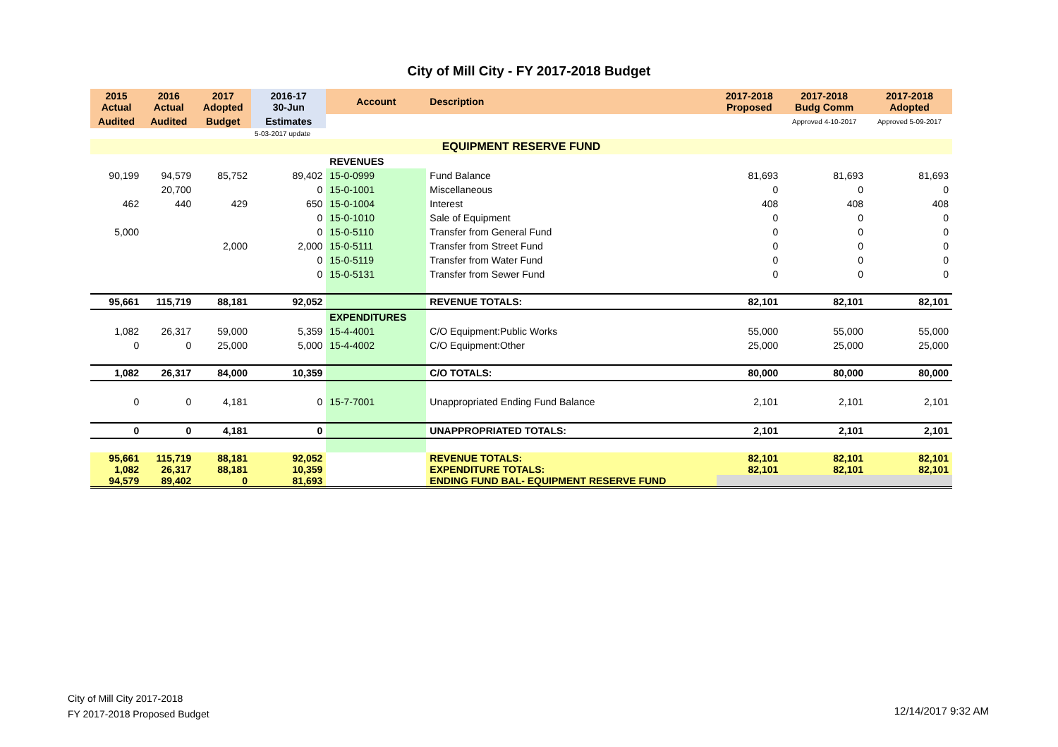City of Mill City - FY 2017-2018 Budget
| 2015 Actual | 2016 Actual | 2017 Adopted | 2016-17 30-Jun | Account | Description | 2017-2018 Proposed | 2017-2018 Budg Comm | 2017-2018 Adopted |
| --- | --- | --- | --- | --- | --- | --- | --- | --- |
| Audited | Audited | Budget | Estimates | | | | Approved 4-10-2017 | Approved 5-09-2017 |
| | | | 5-03-2017 update | | | | | |
| EQUIPMENT RESERVE FUND | | | | | | | | |
| | | | | REVENUES | | | | |
| 90,199 | 94,579 | 85,752 | 89,402 | 15-0-0999 | Fund Balance | 81,693 | 81,693 | 81,693 |
| | 20,700 | | 0 | 15-0-1001 | Miscellaneous | 0 | 0 | 0 |
| 462 | 440 | 429 | 650 | 15-0-1004 | Interest | 408 | 408 | 408 |
| | | | 0 | 15-0-1010 | Sale of Equipment | 0 | 0 | 0 |
| 5,000 | | | 0 | 15-0-5110 | Transfer from General Fund | 0 | 0 | 0 |
| | | 2,000 | 2,000 | 15-0-5111 | Transfer from Street Fund | 0 | 0 | 0 |
| | | | 0 | 15-0-5119 | Transfer from Water Fund | 0 | 0 | 0 |
| | | | 0 | 15-0-5131 | Transfer from Sewer Fund | 0 | 0 | 0 |
| 95,661 | 115,719 | 88,181 | 92,052 | | REVENUE TOTALS: | 82,101 | 82,101 | 82,101 |
| | | | | EXPENDITURES | | | | |
| 1,082 | 26,317 | 59,000 | 5,359 | 15-4-4001 | C/O Equipment:Public Works | 55,000 | 55,000 | 55,000 |
| 0 | 0 | 25,000 | 5,000 | 15-4-4002 | C/O Equipment:Other | 25,000 | 25,000 | 25,000 |
| 1,082 | 26,317 | 84,000 | 10,359 | | C/O TOTALS: | 80,000 | 80,000 | 80,000 |
| 0 | 0 | 4,181 | 0 | 15-7-7001 | Unappropriated Ending Fund Balance | 2,101 | 2,101 | 2,101 |
| 0 | 0 | 4,181 | 0 | | UNAPPROPRIATED TOTALS: | 2,101 | 2,101 | 2,101 |
| 95,661 | 115,719 | 88,181 | 92,052 | | REVENUE TOTALS: | 82,101 | 82,101 | 82,101 |
| 1,082 | 26,317 | 88,181 | 10,359 | | EXPENDITURE TOTALS: | 82,101 | 82,101 | 82,101 |
| 94,579 | 89,402 | 0 | 81,693 | | ENDING FUND BAL- EQUIPMENT RESERVE FUND | | | |
City of Mill City 2017-2018
FY 2017-2018 Proposed Budget
12/14/2017 9:32 AM